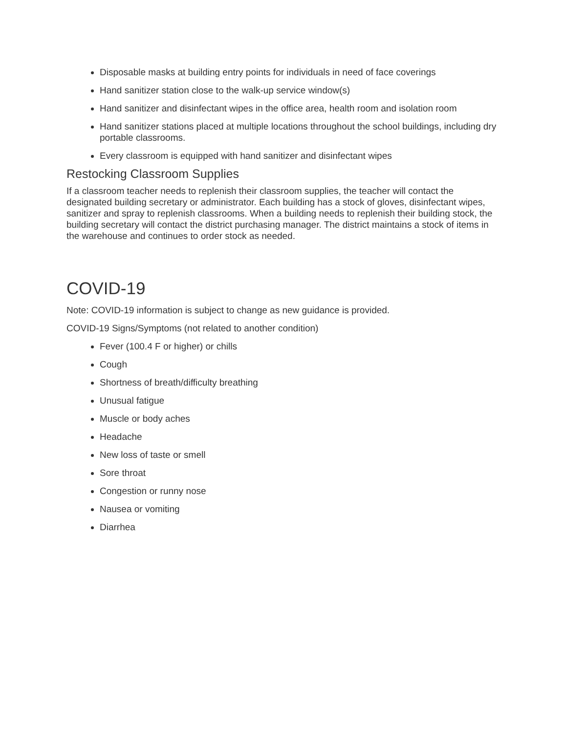Disposable masks at building entry points for individuals in need of face coverings
Hand sanitizer station close to the walk-up service window(s)
Hand sanitizer and disinfectant wipes in the office area, health room and isolation room
Hand sanitizer stations placed at multiple locations throughout the school buildings, including dry portable classrooms.
Every classroom is equipped with hand sanitizer and disinfectant wipes
Restocking Classroom Supplies
If a classroom teacher needs to replenish their classroom supplies, the teacher will contact the designated building secretary or administrator. Each building has a stock of gloves, disinfectant wipes, sanitizer and spray to replenish classrooms. When a building needs to replenish their building stock, the building secretary will contact the district purchasing manager. The district maintains a stock of items in the warehouse and continues to order stock as needed.
COVID-19
Note: COVID-19 information is subject to change as new guidance is provided.
COVID-19 Signs/Symptoms (not related to another condition)
Fever (100.4 F or higher) or chills
Cough
Shortness of breath/difficulty breathing
Unusual fatigue
Muscle or body aches
Headache
New loss of taste or smell
Sore throat
Congestion or runny nose
Nausea or vomiting
Diarrhea